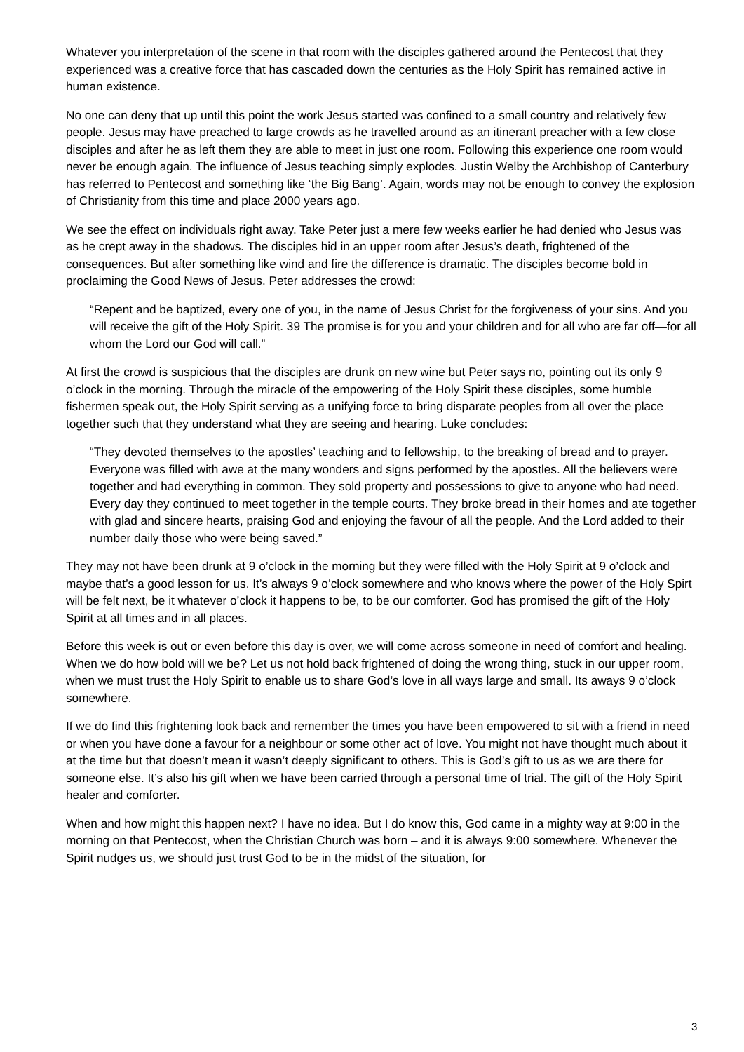Whatever you interpretation of the scene in that room with the disciples gathered around the Pentecost that they experienced was a creative force that has cascaded down the centuries as the Holy Spirit has remained active in human existence.
No one can deny that up until this point the work Jesus started was confined to a small country and relatively few people. Jesus may have preached to large crowds as he travelled around as an itinerant preacher with a few close disciples and after he as left them they are able to meet in just one room. Following this experience one room would never be enough again. The influence of Jesus teaching simply explodes. Justin Welby the Archbishop of Canterbury has referred to Pentecost and something like ‘the Big Bang’. Again, words may not be enough to convey the explosion of Christianity from this time and place 2000 years ago.
We see the effect on individuals right away. Take Peter just a mere few weeks earlier he had denied who Jesus was as he crept away in the shadows. The disciples hid in an upper room after Jesus’s death, frightened of the consequences. But after something like wind and fire the difference is dramatic. The disciples become bold in proclaiming the Good News of Jesus. Peter addresses the crowd:
“Repent and be baptized, every one of you, in the name of Jesus Christ for the forgiveness of your sins. And you will receive the gift of the Holy Spirit. 39 The promise is for you and your children and for all who are far off—for all whom the Lord our God will call.”
At first the crowd is suspicious that the disciples are drunk on new wine but Peter says no, pointing out its only 9 o’clock in the morning. Through the miracle of the empowering of the Holy Spirit these disciples, some humble fishermen speak out, the Holy Spirit serving as a unifying force to bring disparate peoples from all over the place together such that they understand what they are seeing and hearing. Luke concludes:
“They devoted themselves to the apostles’ teaching and to fellowship, to the breaking of bread and to prayer. Everyone was filled with awe at the many wonders and signs performed by the apostles. All the believers were together and had everything in common. They sold property and possessions to give to anyone who had need. Every day they continued to meet together in the temple courts. They broke bread in their homes and ate together with glad and sincere hearts, praising God and enjoying the favour of all the people. And the Lord added to their number daily those who were being saved.”
They may not have been drunk at 9 o’clock in the morning but they were filled with the Holy Spirit at 9 o’clock and maybe that’s a good lesson for us. It’s always 9 o’clock somewhere and who knows where the power of the Holy Spirt will be felt next, be it whatever o’clock it happens to be, to be our comforter. God has promised the gift of the Holy Spirit at all times and in all places.
Before this week is out or even before this day is over, we will come across someone in need of comfort and healing. When we do how bold will we be? Let us not hold back frightened of doing the wrong thing, stuck in our upper room, when we must trust the Holy Spirit to enable us to share God’s love in all ways large and small. Its aways 9 o’clock somewhere.
If we do find this frightening look back and remember the times you have been empowered to sit with a friend in need or when you have done a favour for a neighbour or some other act of love. You might not have thought much about it at the time but that doesn’t mean it wasn’t deeply significant to others. This is God’s gift to us as we are there for someone else. It’s also his gift when we have been carried through a personal time of trial. The gift of the Holy Spirit healer and comforter.
When and how might this happen next? I have no idea. But I do know this, God came in a mighty way at 9:00 in the morning on that Pentecost, when the Christian Church was born – and it is always 9:00 somewhere. Whenever the Spirit nudges us, we should just trust God to be in the midst of the situation, for
3